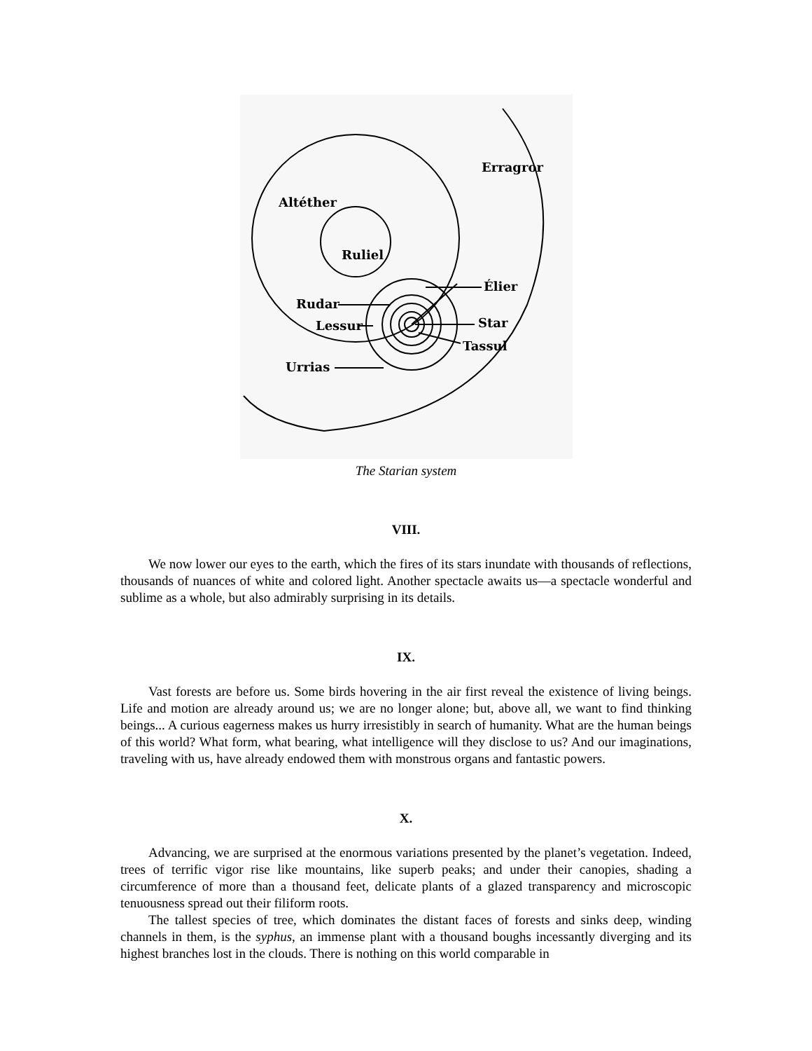Erragror
Altéther
Ruliel
Élier
Rudar
Lessur
Star
Tassul
Urrias
The Starian system
VIII.
We now lower our eyes to the earth, which the fires of its stars inundate with thousands of reflections, thousands of nuances of white and colored light. Another spectacle awaits us—a spectacle wonderful and sublime as a whole, but also admirably surprising in its details.
IX.
Vast forests are before us. Some birds hovering in the air first reveal the existence of living beings. Life and motion are already around us; we are no longer alone; but, above all, we want to find thinking beings... A curious eagerness makes us hurry irresistibly in search of humanity. What are the human beings of this world? What form, what bearing, what intelligence will they disclose to us? And our imaginations, traveling with us, have already endowed them with monstrous organs and fantastic powers.
X.
Advancing, we are surprised at the enormous variations presented by the planet’s vegetation. Indeed, trees of terrific vigor rise like mountains, like superb peaks; and under their canopies, shading a circumference of more than a thousand feet, delicate plants of a glazed transparency and microscopic tenuousness spread out their filiform roots.
The tallest species of tree, which dominates the distant faces of forests and sinks deep, winding channels in them, is the syphus, an immense plant with a thousand boughs incessantly diverging and its highest branches lost in the clouds. There is nothing on this world comparable in